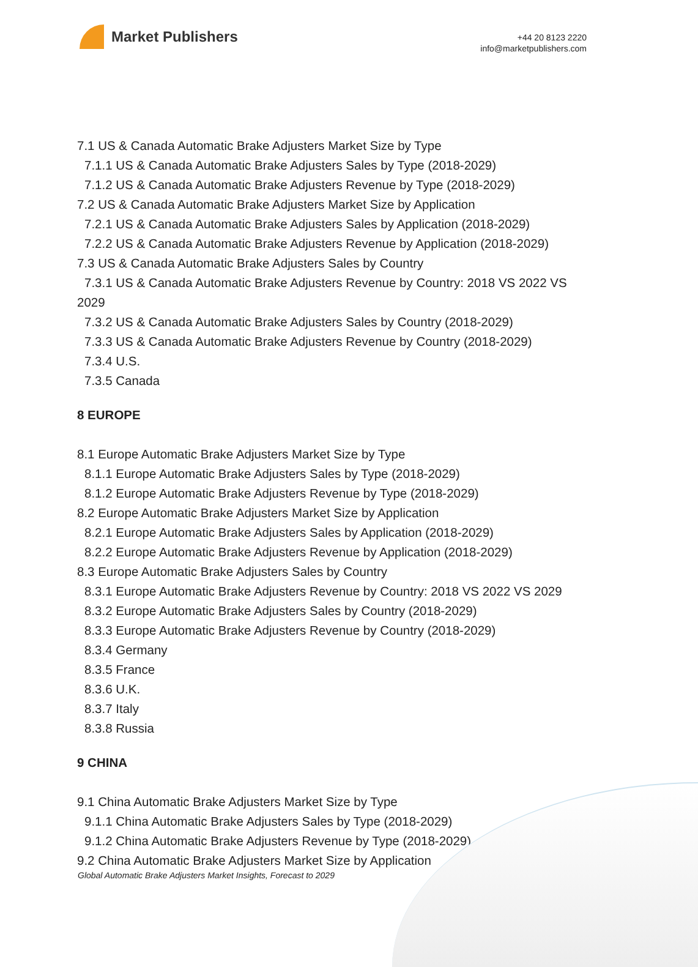Market Publishers
+44 20 8123 2220
info@marketpublishers.com
7.1 US & Canada Automatic Brake Adjusters Market Size by Type
7.1.1 US & Canada Automatic Brake Adjusters Sales by Type (2018-2029)
7.1.2 US & Canada Automatic Brake Adjusters Revenue by Type (2018-2029)
7.2 US & Canada Automatic Brake Adjusters Market Size by Application
7.2.1 US & Canada Automatic Brake Adjusters Sales by Application (2018-2029)
7.2.2 US & Canada Automatic Brake Adjusters Revenue by Application (2018-2029)
7.3 US & Canada Automatic Brake Adjusters Sales by Country
7.3.1 US & Canada Automatic Brake Adjusters Revenue by Country: 2018 VS 2022 VS 2029
7.3.2 US & Canada Automatic Brake Adjusters Sales by Country (2018-2029)
7.3.3 US & Canada Automatic Brake Adjusters Revenue by Country (2018-2029)
7.3.4 U.S.
7.3.5 Canada
8 EUROPE
8.1 Europe Automatic Brake Adjusters Market Size by Type
8.1.1 Europe Automatic Brake Adjusters Sales by Type (2018-2029)
8.1.2 Europe Automatic Brake Adjusters Revenue by Type (2018-2029)
8.2 Europe Automatic Brake Adjusters Market Size by Application
8.2.1 Europe Automatic Brake Adjusters Sales by Application (2018-2029)
8.2.2 Europe Automatic Brake Adjusters Revenue by Application (2018-2029)
8.3 Europe Automatic Brake Adjusters Sales by Country
8.3.1 Europe Automatic Brake Adjusters Revenue by Country: 2018 VS 2022 VS 2029
8.3.2 Europe Automatic Brake Adjusters Sales by Country (2018-2029)
8.3.3 Europe Automatic Brake Adjusters Revenue by Country (2018-2029)
8.3.4 Germany
8.3.5 France
8.3.6 U.K.
8.3.7 Italy
8.3.8 Russia
9 CHINA
9.1 China Automatic Brake Adjusters Market Size by Type
9.1.1 China Automatic Brake Adjusters Sales by Type (2018-2029)
9.1.2 China Automatic Brake Adjusters Revenue by Type (2018-2029)
9.2 China Automatic Brake Adjusters Market Size by Application
Global Automatic Brake Adjusters Market Insights, Forecast to 2029